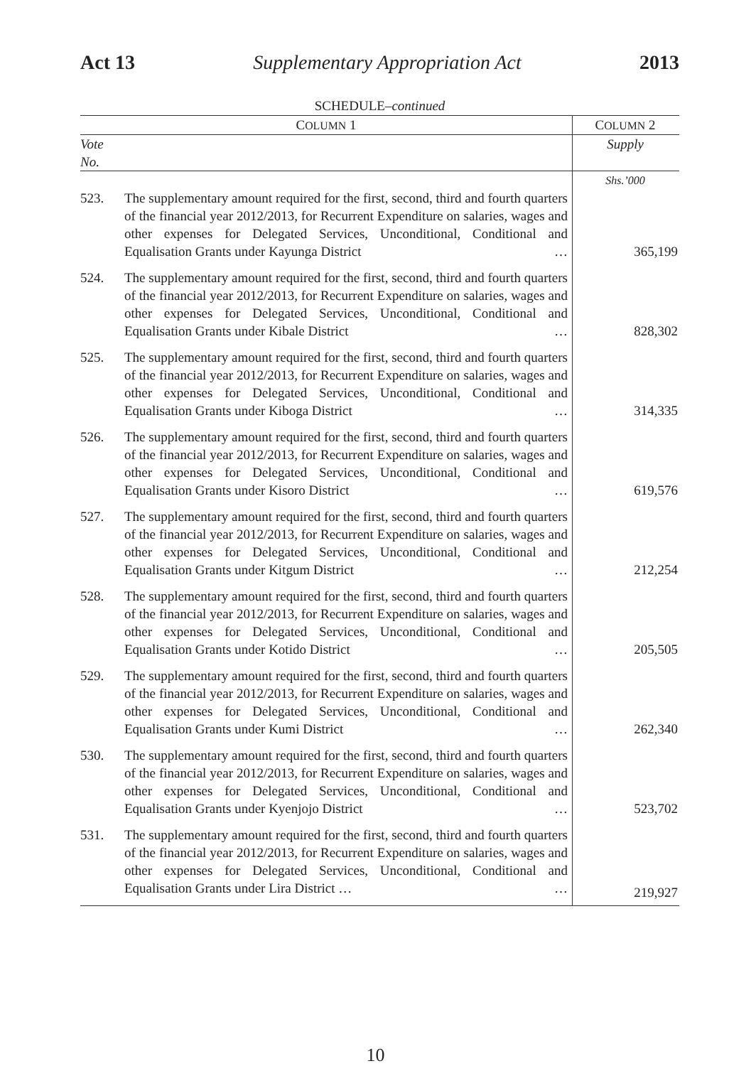Act 13 Supplementary Appropriation Act 2013
SCHEDULE–continued
| C OLUMN 1 | | C OLUMN 2 |
| --- | --- | --- |
| Vote No. | | Supply |
| | | Shs.’000 |
| 523. | The supplementary amount required for the first, second, third and fourth quarters of the financial year 2012/2013, for Recurrent Expenditure on salaries, wages and other expenses for Delegated Services, Unconditional, Conditional and Equalisation Grants under Kayunga District … | 365,199 |
| 524. | The supplementary amount required for the first, second, third and fourth quarters of the financial year 2012/2013, for Recurrent Expenditure on salaries, wages and other expenses for Delegated Services, Unconditional, Conditional and Equalisation Grants under Kibale District … | 828,302 |
| 525. | The supplementary amount required for the first, second, third and fourth quarters of the financial year 2012/2013, for Recurrent Expenditure on salaries, wages and other expenses for Delegated Services, Unconditional, Conditional and Equalisation Grants under Kiboga District … | 314,335 |
| 526. | The supplementary amount required for the first, second, third and fourth quarters of the financial year 2012/2013, for Recurrent Expenditure on salaries, wages and other expenses for Delegated Services, Unconditional, Conditional and Equalisation Grants under Kisoro District … | 619,576 |
| 527. | The supplementary amount required for the first, second, third and fourth quarters of the financial year 2012/2013, for Recurrent Expenditure on salaries, wages and other expenses for Delegated Services, Unconditional, Conditional and Equalisation Grants under Kitgum District … | 212,254 |
| 528. | The supplementary amount required for the first, second, third and fourth quarters of the financial year 2012/2013, for Recurrent Expenditure on salaries, wages and other expenses for Delegated Services, Unconditional, Conditional and Equalisation Grants under Kotido District … | 205,505 |
| 529. | The supplementary amount required for the first, second, third and fourth quarters of the financial year 2012/2013, for Recurrent Expenditure on salaries, wages and other expenses for Delegated Services, Unconditional, Conditional and Equalisation Grants under Kumi District … | 262,340 |
| 530. | The supplementary amount required for the first, second, third and fourth quarters of the financial year 2012/2013, for Recurrent Expenditure on salaries, wages and other expenses for Delegated Services, Unconditional, Conditional and Equalisation Grants under Kyenjojo District … | 523,702 |
| 531. | The supplementary amount required for the first, second, third and fourth quarters of the financial year 2012/2013, for Recurrent Expenditure on salaries, wages and other expenses for Delegated Services, Unconditional, Conditional and Equalisation Grants under Lira District … … | 219,927 |
10